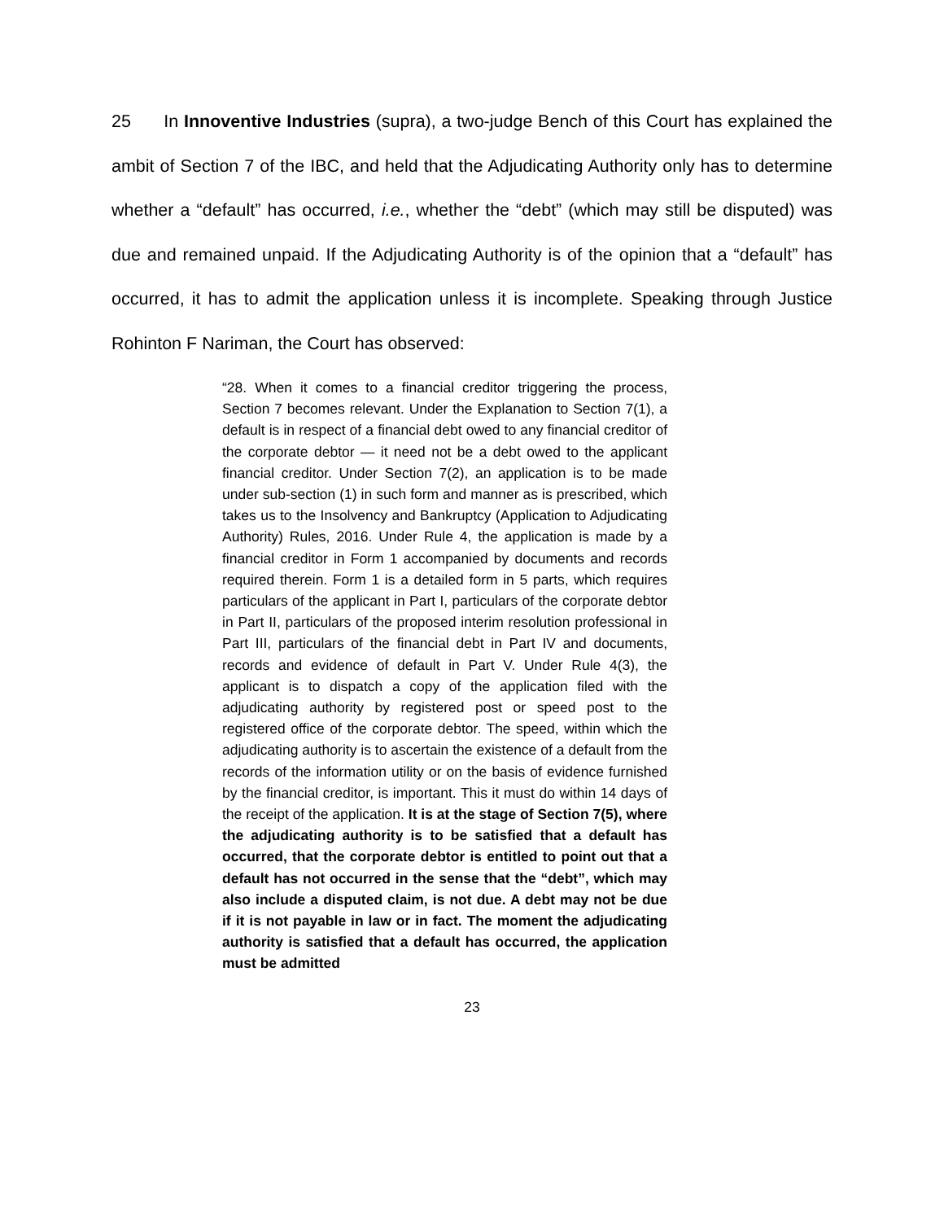25 In Innoventive Industries (supra), a two-judge Bench of this Court has explained the ambit of Section 7 of the IBC, and held that the Adjudicating Authority only has to determine whether a “default” has occurred, i.e., whether the “debt” (which may still be disputed) was due and remained unpaid. If the Adjudicating Authority is of the opinion that a “default” has occurred, it has to admit the application unless it is incomplete. Speaking through Justice Rohinton F Nariman, the Court has observed:
“28. When it comes to a financial creditor triggering the process, Section 7 becomes relevant. Under the Explanation to Section 7(1), a default is in respect of a financial debt owed to any financial creditor of the corporate debtor — it need not be a debt owed to the applicant financial creditor. Under Section 7(2), an application is to be made under sub-section (1) in such form and manner as is prescribed, which takes us to the Insolvency and Bankruptcy (Application to Adjudicating Authority) Rules, 2016. Under Rule 4, the application is made by a financial creditor in Form 1 accompanied by documents and records required therein. Form 1 is a detailed form in 5 parts, which requires particulars of the applicant in Part I, particulars of the corporate debtor in Part II, particulars of the proposed interim resolution professional in Part III, particulars of the financial debt in Part IV and documents, records and evidence of default in Part V. Under Rule 4(3), the applicant is to dispatch a copy of the application filed with the adjudicating authority by registered post or speed post to the registered office of the corporate debtor. The speed, within which the adjudicating authority is to ascertain the existence of a default from the records of the information utility or on the basis of evidence furnished by the financial creditor, is important. This it must do within 14 days of the receipt of the application. It is at the stage of Section 7(5), where the adjudicating authority is to be satisfied that a default has occurred, that the corporate debtor is entitled to point out that a default has not occurred in the sense that the “debt”, which may also include a disputed claim, is not due. A debt may not be due if it is not payable in law or in fact. The moment the adjudicating authority is satisfied that a default has occurred, the application must be admitted
23